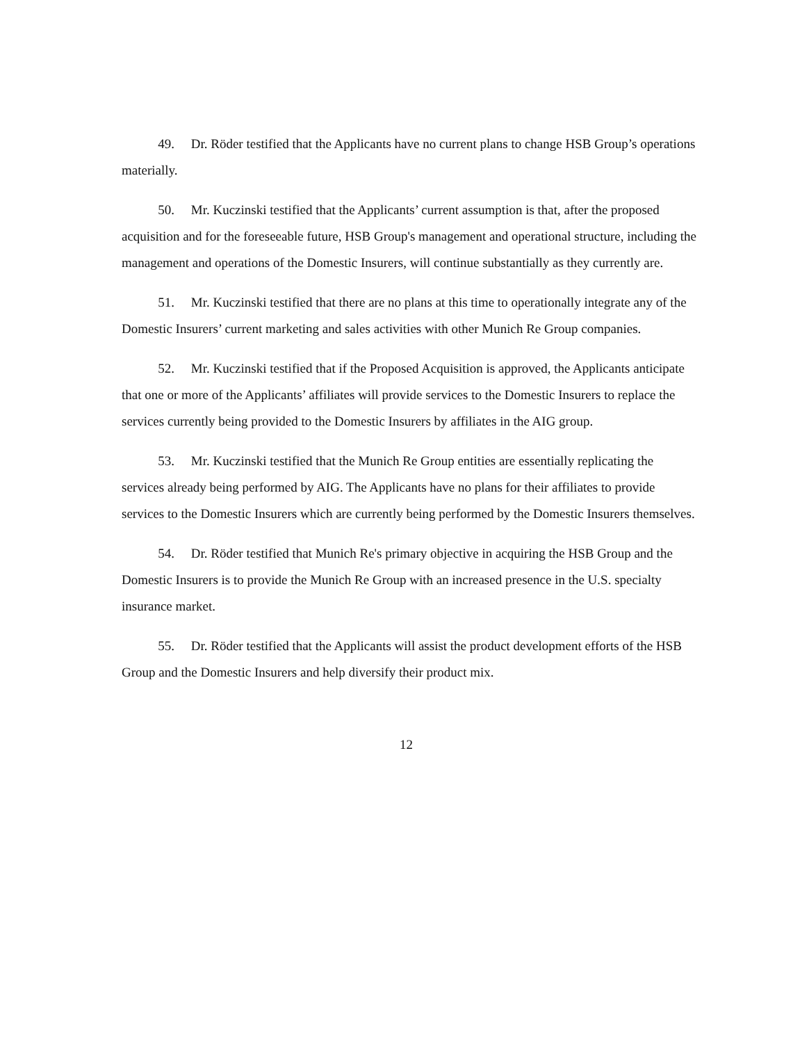49. Dr. Röder testified that the Applicants have no current plans to change HSB Group’s operations materially.
50. Mr. Kuczinski testified that the Applicants’ current assumption is that, after the proposed acquisition and for the foreseeable future, HSB Group's management and operational structure, including the management and operations of the Domestic Insurers, will continue substantially as they currently are.
51. Mr. Kuczinski testified that there are no plans at this time to operationally integrate any of the Domestic Insurers’ current marketing and sales activities with other Munich Re Group companies.
52. Mr. Kuczinski testified that if the Proposed Acquisition is approved, the Applicants anticipate that one or more of the Applicants’ affiliates will provide services to the Domestic Insurers to replace the services currently being provided to the Domestic Insurers by affiliates in the AIG group.
53. Mr. Kuczinski testified that the Munich Re Group entities are essentially replicating the services already being performed by AIG. The Applicants have no plans for their affiliates to provide services to the Domestic Insurers which are currently being performed by the Domestic Insurers themselves.
54. Dr. Röder testified that Munich Re's primary objective in acquiring the HSB Group and the Domestic Insurers is to provide the Munich Re Group with an increased presence in the U.S. specialty insurance market.
55. Dr. Röder testified that the Applicants will assist the product development efforts of the HSB Group and the Domestic Insurers and help diversify their product mix.
12